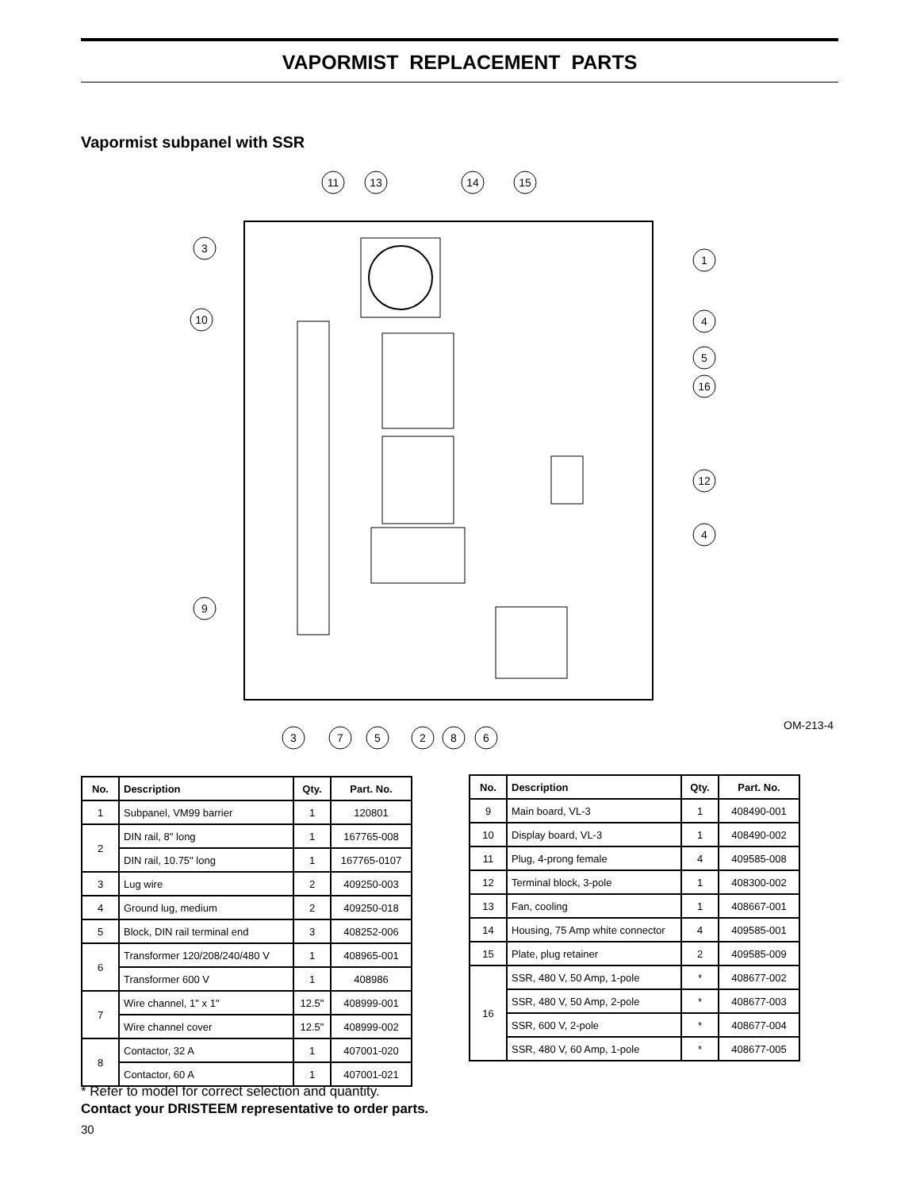VAPORMIST REPLACEMENT PARTS
Vapormist subpanel with SSR
11
13
14
15
3
1
10
4
5
16
12
4
9
3
7
5
2
8
6
OM-213-4
| No. | Description | Qty. | Part. No. |
| --- | --- | --- | --- |
| 1 | Subpanel, VM99 barrier | 1 | 120801 |
| 2 | DIN rail, 8" long | 1 | 167765-008 |
| | DIN rail, 10.75" long | 1 | 167765-0107 |
| 3 | Lug wire | 2 | 409250-003 |
| 4 | Ground lug, medium | 2 | 409250-018 |
| 5 | Block, DIN rail terminal end | 3 | 408252-006 |
| 6 | Transformer 120/208/240/480 V | 1 | 408965-001 |
| | Transformer 600 V | 1 | 408986 |
| 7 | Wire channel, 1" x 1" | 12.5" | 408999-001 |
| | Wire channel cover | 12.5" | 408999-002 |
| 8 | Contactor, 32 A | 1 | 407001-020 |
| | Contactor, 60 A | 1 | 407001-021 |
| No. | Description | Qty. | Part. No. |
| --- | --- | --- | --- |
| 9 | Main board, VL-3 | 1 | 408490-001 |
| 10 | Display board, VL-3 | 1 | 408490-002 |
| 11 | Plug, 4-prong female | 4 | 409585-008 |
| 12 | Terminal block, 3-pole | 1 | 408300-002 |
| 13 | Fan, cooling | 1 | 408667-001 |
| 14 | Housing, 75 Amp white connector | 4 | 409585-001 |
| 15 | Plate, plug retainer | 2 | 409585-009 |
| 16 | SSR, 480 V, 50 Amp, 1-pole | * | 408677-002 |
| | SSR, 480 V, 50 Amp, 2-pole | * | 408677-003 |
| | SSR, 600 V, 2-pole | * | 408677-004 |
| | SSR, 480 V, 60 Amp, 1-pole | * | 408677-005 |
* Refer to model for correct selection and quantity.
Contact your DRISTEEM representative to order parts.
30